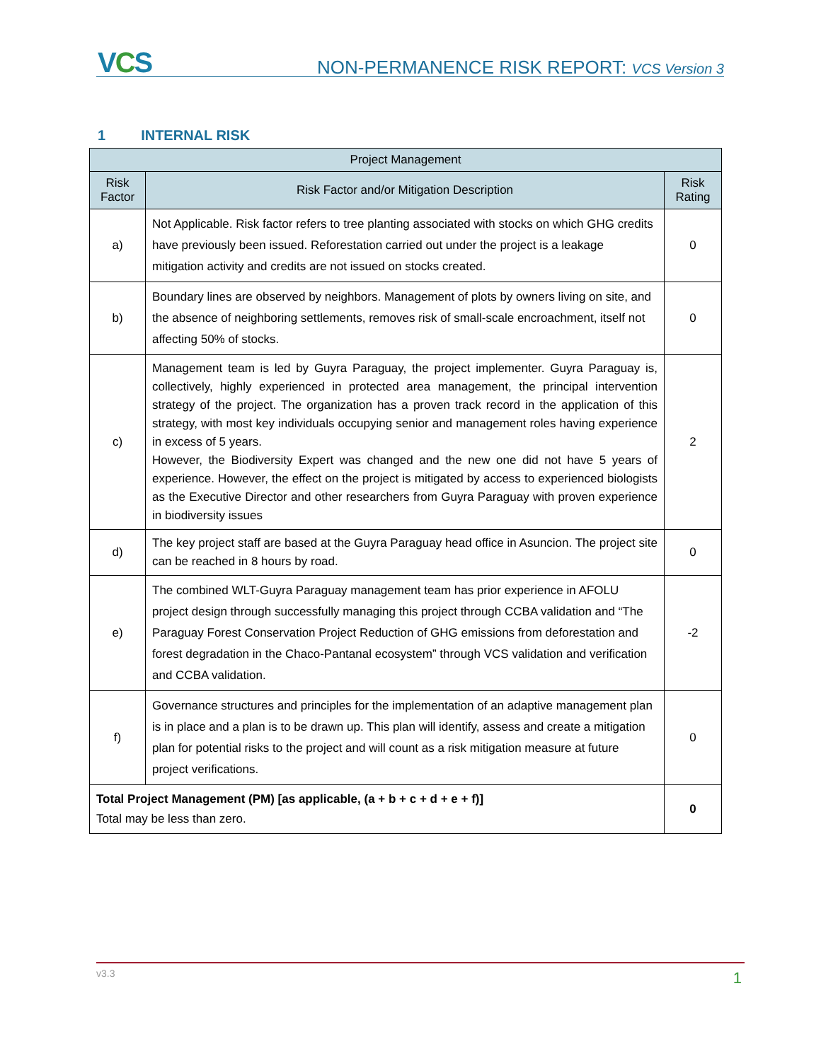VCS
NON-PERMANENCE RISK REPORT: VCS Version 3
1 INTERNAL RISK
| Project Management | | |
| --- | --- | --- |
| Risk Factor | Risk Factor and/or Mitigation Description | Risk Rating |
| a) | Not Applicable. Risk factor refers to tree planting associated with stocks on which GHG credits have previously been issued. Reforestation carried out under the project is a leakage mitigation activity and credits are not issued on stocks created. | 0 |
| b) | Boundary lines are observed by neighbors. Management of plots by owners living on site, and the absence of neighboring settlements, removes risk of small-scale encroachment, itself not affecting 50% of stocks. | 0 |
| c) | Management team is led by Guyra Paraguay, the project implementer. Guyra Paraguay is, collectively, highly experienced in protected area management, the principal intervention strategy of the project. The organization has a proven track record in the application of this strategy, with most key individuals occupying senior and management roles having experience in excess of 5 years. However, the Biodiversity Expert was changed and the new one did not have 5 years of experience. However, the effect on the project is mitigated by access to experienced biologists as the Executive Director and other researchers from Guyra Paraguay with proven experience in biodiversity issues | 2 |
| d) | The key project staff are based at the Guyra Paraguay head office in Asuncion. The project site can be reached in 8 hours by road. | 0 |
| e) | The combined WLT-Guyra Paraguay management team has prior experience in AFOLU project design through successfully managing this project through CCBA validation and “The Paraguay Forest Conservation Project Reduction of GHG emissions from deforestation and forest degradation in the Chaco-Pantanal ecosystem” through VCS validation and verification and CCBA validation. | -2 |
| f) | Governance structures and principles for the implementation of an adaptive management plan is in place and a plan is to be drawn up. This plan will identify, assess and create a mitigation plan for potential risks to the project and will count as a risk mitigation measure at future project verifications. | 0 |
| Total Project Management (PM) [as applicable, (a + b + c + d + e + f)] Total may be less than zero. | | 0 |
v3.3 1